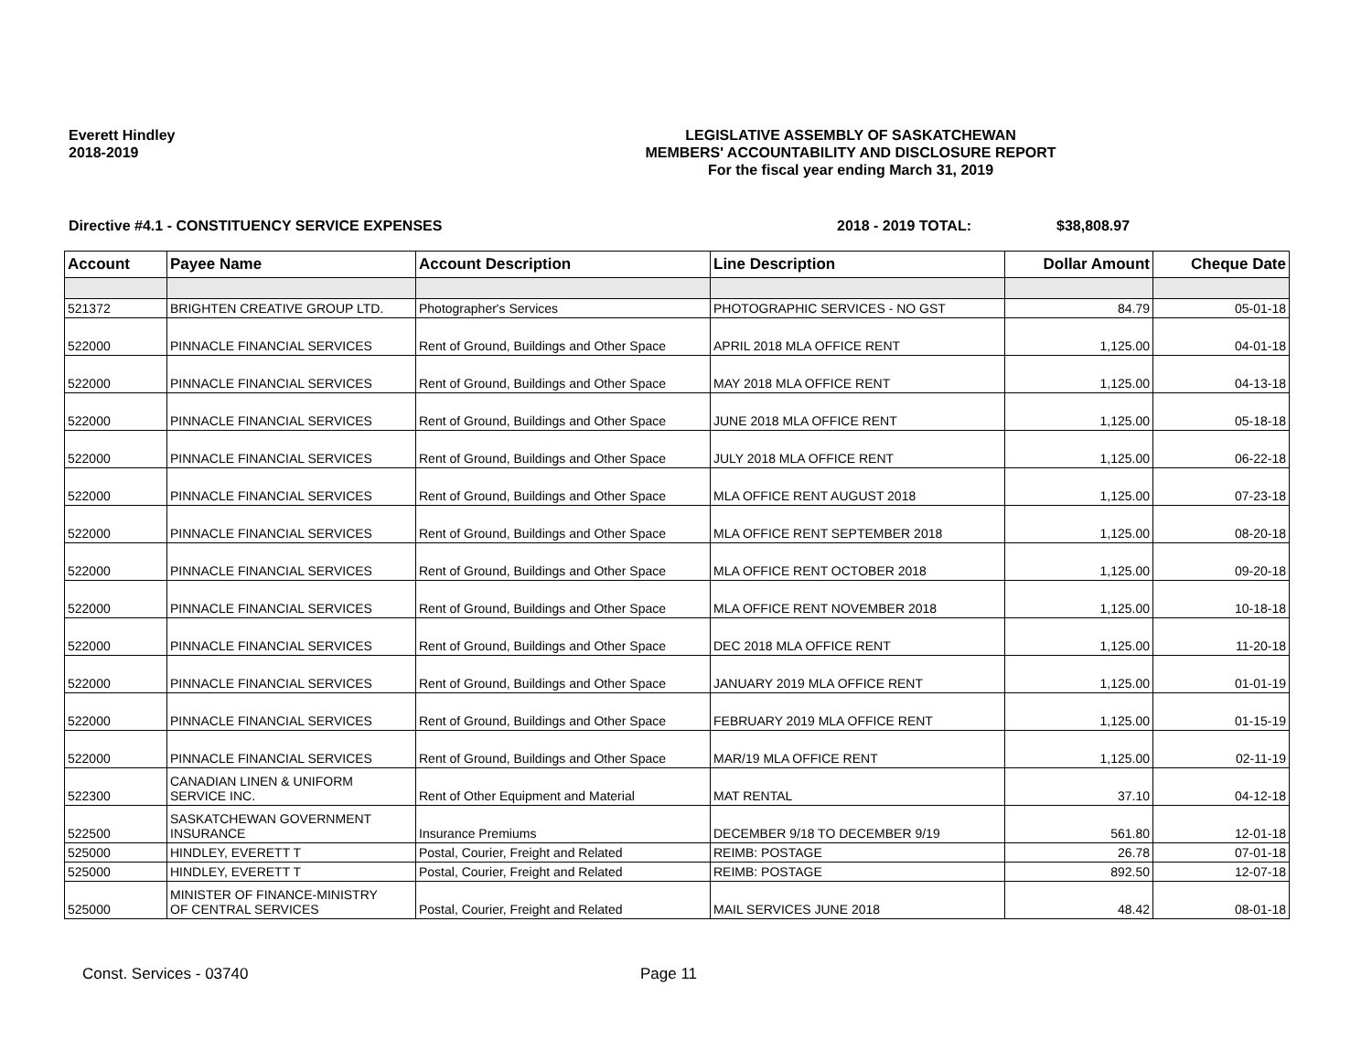Everett Hindley
2018-2019
LEGISLATIVE ASSEMBLY OF SASKATCHEWAN
MEMBERS' ACCOUNTABILITY AND DISCLOSURE REPORT
For the fiscal year ending March 31, 2019
Directive #4.1 - CONSTITUENCY SERVICE EXPENSES 2018 - 2019 TOTAL: $38,808.97
| Account | Payee Name | Account Description | Line Description | Dollar Amount | Cheque Date |
| --- | --- | --- | --- | --- | --- |
| 521372 | BRIGHTEN CREATIVE GROUP LTD. | Photographer's Services | PHOTOGRAPHIC SERVICES - NO GST | 84.79 | 05-01-18 |
| 522000 | PINNACLE FINANCIAL SERVICES | Rent of Ground, Buildings and Other Space | APRIL 2018 MLA OFFICE RENT | 1,125.00 | 04-01-18 |
| 522000 | PINNACLE FINANCIAL SERVICES | Rent of Ground, Buildings and Other Space | MAY 2018 MLA OFFICE RENT | 1,125.00 | 04-13-18 |
| 522000 | PINNACLE FINANCIAL SERVICES | Rent of Ground, Buildings and Other Space | JUNE 2018 MLA OFFICE RENT | 1,125.00 | 05-18-18 |
| 522000 | PINNACLE FINANCIAL SERVICES | Rent of Ground, Buildings and Other Space | JULY 2018 MLA OFFICE RENT | 1,125.00 | 06-22-18 |
| 522000 | PINNACLE FINANCIAL SERVICES | Rent of Ground, Buildings and Other Space | MLA OFFICE RENT AUGUST 2018 | 1,125.00 | 07-23-18 |
| 522000 | PINNACLE FINANCIAL SERVICES | Rent of Ground, Buildings and Other Space | MLA OFFICE RENT SEPTEMBER 2018 | 1,125.00 | 08-20-18 |
| 522000 | PINNACLE FINANCIAL SERVICES | Rent of Ground, Buildings and Other Space | MLA OFFICE RENT OCTOBER 2018 | 1,125.00 | 09-20-18 |
| 522000 | PINNACLE FINANCIAL SERVICES | Rent of Ground, Buildings and Other Space | MLA OFFICE RENT NOVEMBER 2018 | 1,125.00 | 10-18-18 |
| 522000 | PINNACLE FINANCIAL SERVICES | Rent of Ground, Buildings and Other Space | DEC 2018 MLA OFFICE RENT | 1,125.00 | 11-20-18 |
| 522000 | PINNACLE FINANCIAL SERVICES | Rent of Ground, Buildings and Other Space | JANUARY 2019 MLA OFFICE RENT | 1,125.00 | 01-01-19 |
| 522000 | PINNACLE FINANCIAL SERVICES | Rent of Ground, Buildings and Other Space | FEBRUARY 2019 MLA OFFICE RENT | 1,125.00 | 01-15-19 |
| 522000 | PINNACLE FINANCIAL SERVICES | Rent of Ground, Buildings and Other Space | MAR/19 MLA OFFICE RENT | 1,125.00 | 02-11-19 |
| 522300 | CANADIAN LINEN & UNIFORM SERVICE INC. | Rent of Other Equipment and Material | MAT RENTAL | 37.10 | 04-12-18 |
| 522500 | SASKATCHEWAN GOVERNMENT INSURANCE | Insurance Premiums | DECEMBER 9/18 TO DECEMBER 9/19 | 561.80 | 12-01-18 |
| 525000 | HINDLEY, EVERETT T | Postal, Courier, Freight and Related | REIMB: POSTAGE | 26.78 | 07-01-18 |
| 525000 | HINDLEY, EVERETT T | Postal, Courier, Freight and Related | REIMB: POSTAGE | 892.50 | 12-07-18 |
| 525000 | MINISTER OF FINANCE-MINISTRY OF CENTRAL SERVICES | Postal, Courier, Freight and Related | MAIL SERVICES JUNE 2018 | 48.42 | 08-01-18 |
Const. Services - 03740 Page 11